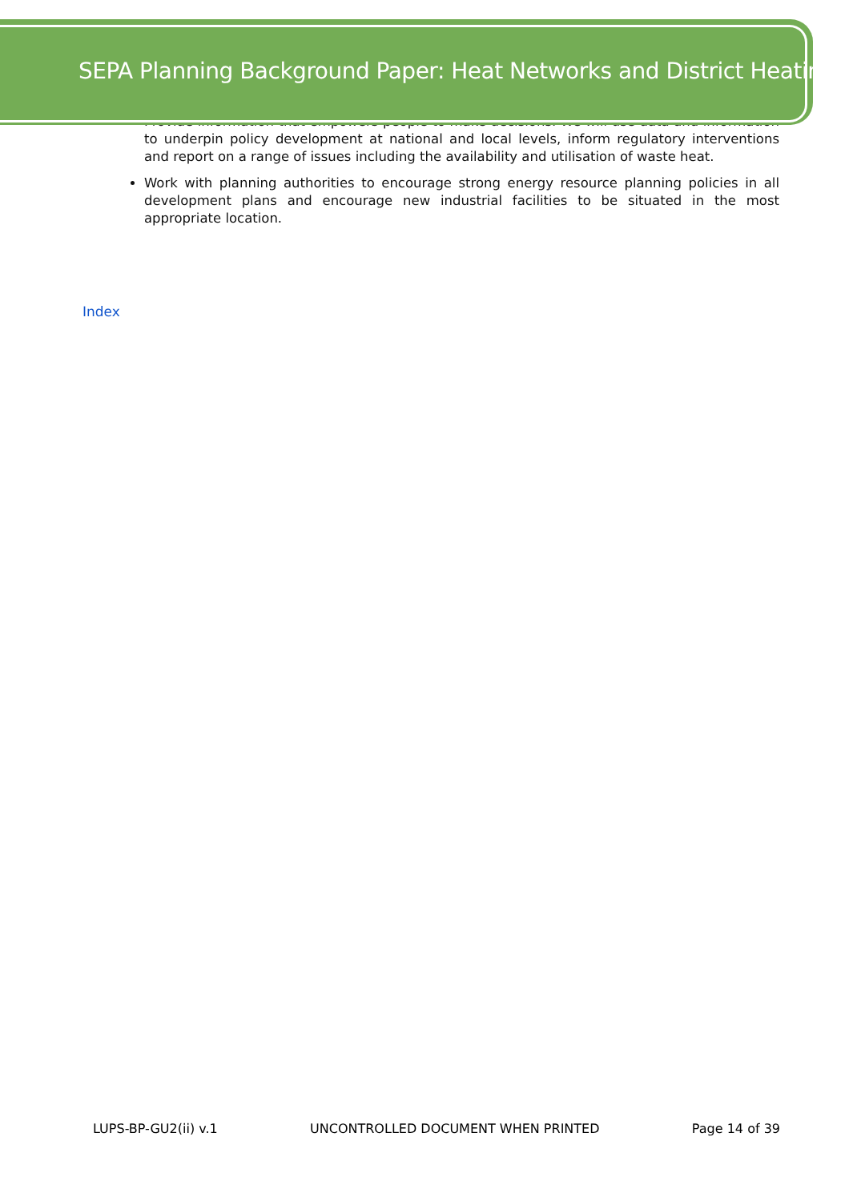SEPA Planning Background Paper: Heat Networks and District Heating
Provide information that empowers people to make decisions. We will use data and information to underpin policy development at national and local levels, inform regulatory interventions and report on a range of issues including the availability and utilisation of waste heat.
Work with planning authorities to encourage strong energy resource planning policies in all development plans and encourage new industrial facilities to be situated in the most appropriate location.
Index
LUPS-BP-GU2(ii) v.1 UNCONTROLLED DOCUMENT WHEN PRINTED Page 14 of 39